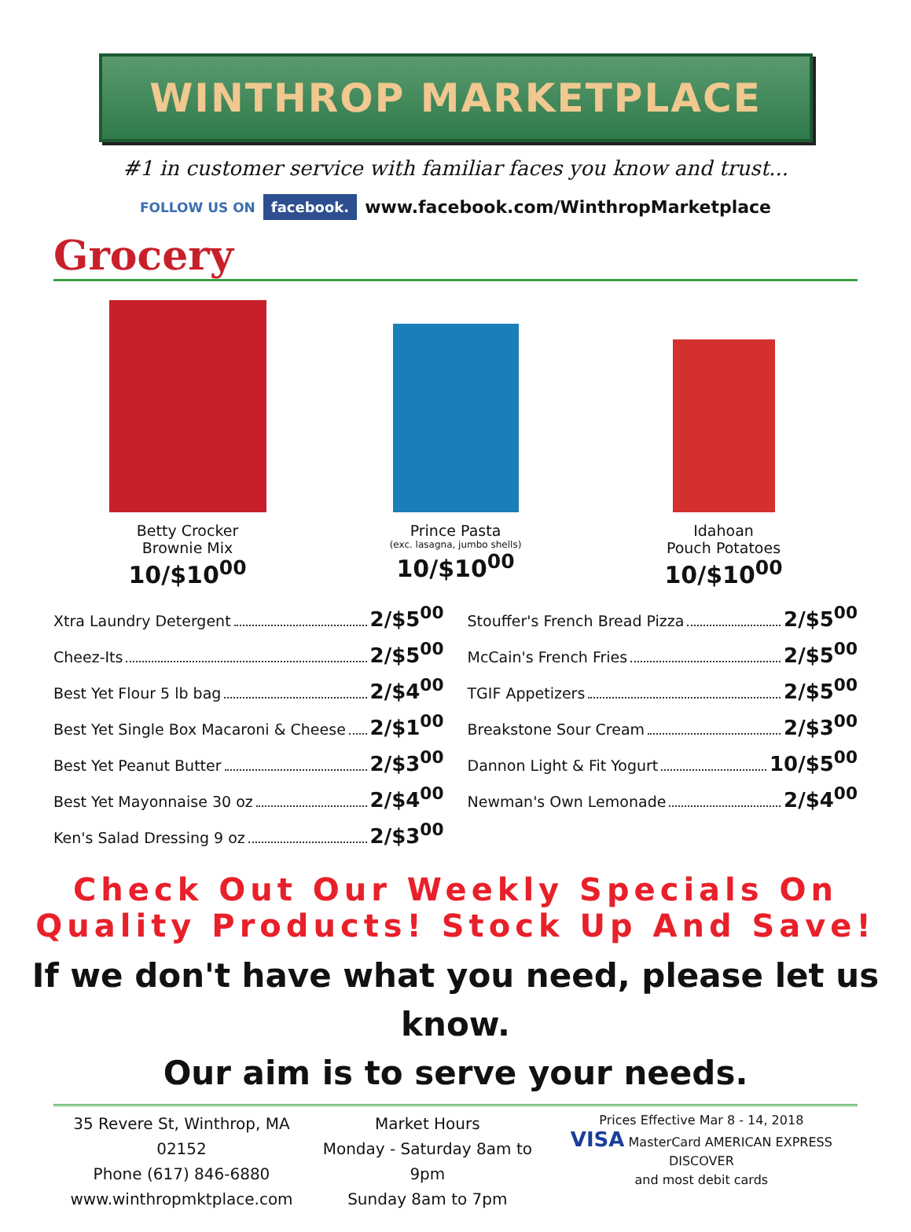WINTHROP MARKETPLACE
#1 in customer service with familiar faces you know and trust...
FOLLOW US ON facebook. www.facebook.com/WinthropMarketplace
Grocery
Betty Crocker
Brownie Mix
10/$10<sup>00</sup>
Prince Pasta
(exc. lasagna, jumbo shells)
10/$10<sup>00</sup>
Idahoan
Pouch Potatoes
10/$10<sup>00</sup>
Xtra Laundry Detergent 2/$5<sup>00</sup>
Cheez-Its 2/$5<sup>00</sup>
Best Yet Flour 5 lb bag 2/$4<sup>00</sup>
Best Yet Single Box Macaroni & Cheese 2/$1<sup>00</sup>
Best Yet Peanut Butter 2/$3<sup>00</sup>
Best Yet Mayonnaise 30 oz 2/$4<sup>00</sup>
Ken's Salad Dressing 9 oz 2/$3<sup>00</sup>
Stouffer's French Bread Pizza 2/$5<sup>00</sup>
McCain's French Fries 2/$5<sup>00</sup>
TGIF Appetizers 2/$5<sup>00</sup>
Breakstone Sour Cream 2/$3<sup>00</sup>
Dannon Light & Fit Yogurt 10/$5<sup>00</sup>
Newman's Own Lemonade 2/$4<sup>00</sup>
Check Out Our Weekly Specials On
Quality Products! Stock Up And Save!
If we don't have what you need, please let us know.
Our aim is to serve your needs.
35 Revere St, Winthrop, MA 02152
Phone (617) 846-6880
www.winthropmktplace.com
Market Hours
Monday - Saturday 8am to 9pm
Sunday 8am to 7pm
Prices Effective Mar 8 - 14, 2018
VISA MasterCard AMERICAN EXPRESS DISCOVER
and most debit cards